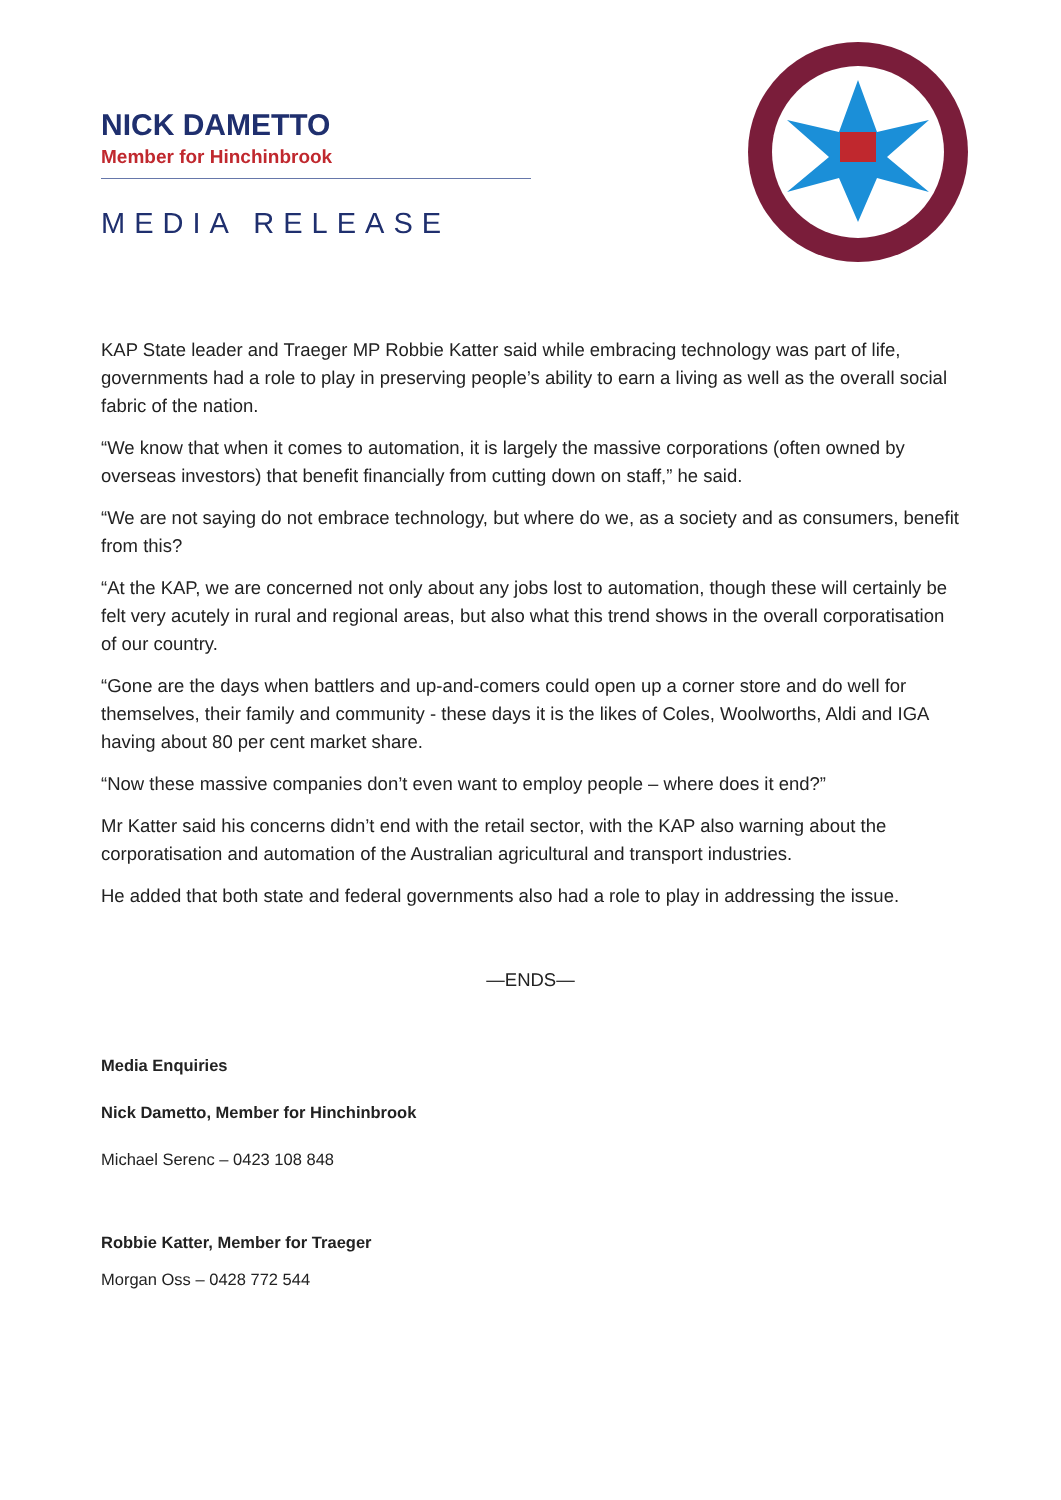NICK DAMETTO
Member for Hinchinbrook
MEDIA RELEASE
KAP State leader and Traeger MP Robbie Katter said while embracing technology was part of life, governments had a role to play in preserving people’s ability to earn a living as well as the overall social fabric of the nation.
“We know that when it comes to automation, it is largely the massive corporations (often owned by overseas investors) that benefit financially from cutting down on staff,” he said.
“We are not saying do not embrace technology, but where do we, as a society and as consumers, benefit from this?
“At the KAP, we are concerned not only about any jobs lost to automation, though these will certainly be felt very acutely in rural and regional areas, but also what this trend shows in the overall corporatisation of our country.
“Gone are the days when battlers and up-and-comers could open up a corner store and do well for themselves, their family and community - these days it is the likes of Coles, Woolworths, Aldi and IGA having about 80 per cent market share.
“Now these massive companies don’t even want to employ people – where does it end?”
Mr Katter said his concerns didn’t end with the retail sector, with the KAP also warning about the corporatisation and automation of the Australian agricultural and transport industries.
He added that both state and federal governments also had a role to play in addressing the issue.
—ENDS—
Media Enquiries
Nick Dametto, Member for Hinchinbrook
Michael Serenc – 0423 108 848
Robbie Katter, Member for Traeger
Morgan Oss – 0428 772 544